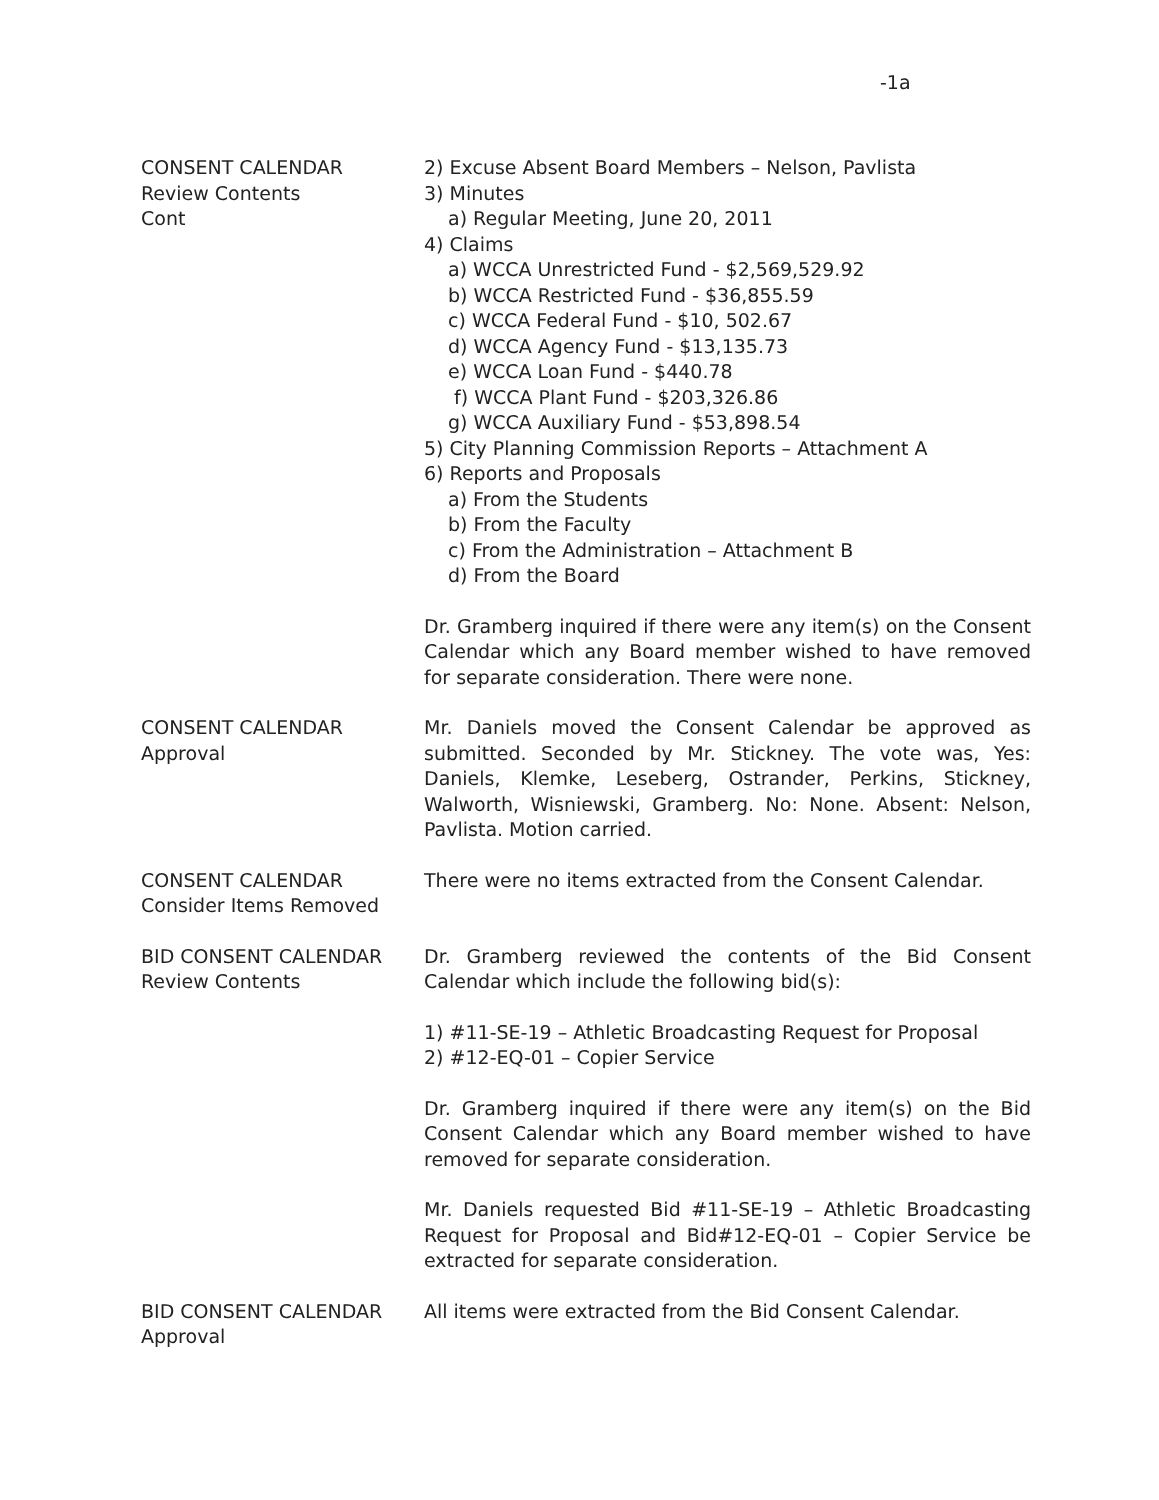-1a
CONSENT CALENDAR
Review Contents
Cont
2) Excuse Absent Board Members – Nelson, Pavlista
3) Minutes
a) Regular Meeting, June 20, 2011
4) Claims
a) WCCA Unrestricted Fund - $2,569,529.92
b) WCCA Restricted Fund - $36,855.59
c) WCCA Federal Fund - $10, 502.67
d) WCCA Agency Fund - $13,135.73
e) WCCA Loan Fund - $440.78
f) WCCA Plant Fund - $203,326.86
g) WCCA Auxiliary Fund - $53,898.54
5) City Planning Commission Reports – Attachment A
6) Reports and Proposals
a) From the Students
b) From the Faculty
c) From the Administration – Attachment B
d) From the Board
Dr. Gramberg inquired if there were any item(s) on the Consent Calendar which any Board member wished to have removed for separate consideration. There were none.
CONSENT CALENDAR
Approval
Mr. Daniels moved the Consent Calendar be approved as submitted. Seconded by Mr. Stickney. The vote was, Yes: Daniels, Klemke, Leseberg, Ostrander, Perkins, Stickney, Walworth, Wisniewski, Gramberg. No: None. Absent: Nelson, Pavlista. Motion carried.
CONSENT CALENDAR
Consider Items Removed
There were no items extracted from the Consent Calendar.
BID CONSENT CALENDAR
Review Contents
Dr. Gramberg reviewed the contents of the Bid Consent Calendar which include the following bid(s):
1) #11-SE-19 – Athletic Broadcasting Request for Proposal
2) #12-EQ-01 – Copier Service
Dr. Gramberg inquired if there were any item(s) on the Bid Consent Calendar which any Board member wished to have removed for separate consideration.
Mr. Daniels requested Bid #11-SE-19 – Athletic Broadcasting Request for Proposal and Bid#12-EQ-01 – Copier Service be extracted for separate consideration.
BID CONSENT CALENDAR
Approval
All items were extracted from the Bid Consent Calendar.